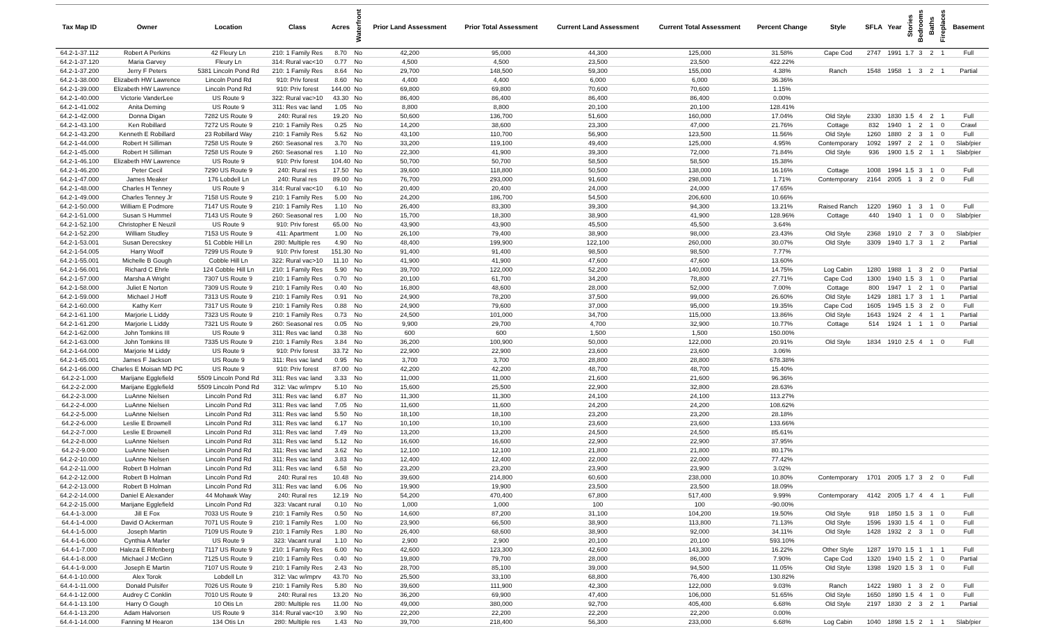| Tax Map ID | Owner | Location | Class | Acres | Waterfront | Prior Land Assessment | Prior Total Assessment | Current Land Assessment | Current Total Assessment | Percent Change | Style | SFLA | Year | Stories | Bedrooms | Baths | Fireplaces | Basement |
| --- | --- | --- | --- | --- | --- | --- | --- | --- | --- | --- | --- | --- | --- | --- | --- | --- | --- | --- |
| 64.2-1-37.112 | Robert A Perkins | 42 Fleury Ln | 210: 1 Family Res | 8.70 | No | 42,200 | 95,000 | 44,300 | 125,000 | 31.58% | Cape Cod | 2747 | 1991 | 1.7 | 3 | 2 | 1 | Full |
| 64.2-1-37.120 | Maria Garvey | Fleury Ln | 314: Rural vac<10 | 0.77 | No | 4,500 | 4,500 | 23,500 | 23,500 | 422.22% | | | | | | | | |
| 64.2-1-37.200 | Jerry F Peters | 5381 Lincoln Pond Rd | 210: 1 Family Res | 8.64 | No | 29,700 | 148,500 | 59,300 | 155,000 | 4.38% | Ranch | 1548 | 1958 | 1 | 3 | 2 | 1 | Partial |
| 64.2-1-38.000 | Elizabeth HW Lawrence | Lincoln Pond Rd | 910: Priv forest | 8.60 | No | 4,400 | 4,400 | 6,000 | 6,000 | 36.36% | | | | | | | | |
| 64.2-1-39.000 | Elizabeth HW Lawrence | Lincoln Pond Rd | 910: Priv forest | 144.00 | No | 69,800 | 69,800 | 70,600 | 70,600 | 1.15% | | | | | | | | |
| 64.2-1-40.000 | Victorie VanderLee | US Route 9 | 322: Rural vac>10 | 43.30 | No | 86,400 | 86,400 | 86,400 | 86,400 | 0.00% | | | | | | | | |
| 64.2-1-41.002 | Anita Deming | US Route 9 | 311: Res vac land | 1.05 | No | 8,800 | 8,800 | 20,100 | 20,100 | 128.41% | | | | | | | | |
| 64.2-1-42.000 | Donna Digan | 7282 US Route 9 | 240: Rural res | 19.20 | No | 50,600 | 136,700 | 51,600 | 160,000 | 17.04% | Old Style | 2330 | 1830 | 1.5 | 4 | 2 | 1 | Full |
| 64.2-1-43.100 | Ken Robillard | 7272 US Route 9 | 210: 1 Family Res | 0.25 | No | 14,200 | 38,600 | 23,300 | 47,000 | 21.76% | Cottage | 832 | 1940 | 1 | 2 | 1 | 0 | Crawl |
| 64.2-1-43.200 | Kenneth E Robillard | 23 Robillard Way | 210: 1 Family Res | 5.62 | No | 43,100 | 110,700 | 56,900 | 123,500 | 11.56% | Old Style | 1260 | 1880 | 2 | 3 | 1 | 0 | Full |
| 64.2-1-44.000 | Robert H Silliman | 7258 US Route 9 | 260: Seasonal res | 3.70 | No | 33,200 | 119,100 | 49,400 | 125,000 | 4.95% | Contemporary | 1092 | 1997 | 2 | 2 | 1 | 0 | Slab/pier |
| 64.2-1-45.000 | Robert H Silliman | 7258 US Route 9 | 260: Seasonal res | 1.10 | No | 22,300 | 41,900 | 39,300 | 72,000 | 71.84% | Old Style | 936 | 1900 | 1.5 | 2 | 1 | 1 | Slab/pier |
| 64.2-1-46.100 | Elizabeth HW Lawrence | US Route 9 | 910: Priv forest | 104.40 | No | 50,700 | 50,700 | 58,500 | 58,500 | 15.38% | | | | | | | | |
| 64.2-1-46.200 | Peter Cecil | 7290 US Route 9 | 240: Rural res | 17.50 | No | 39,600 | 118,800 | 50,500 | 138,000 | 16.16% | Cottage | 1008 | 1994 | 1.5 | 3 | 1 | 0 | Full |
| 64.2-1-47.000 | James Meaker | 176 Lobdell Ln | 240: Rural res | 89.00 | No | 76,700 | 293,000 | 91,600 | 298,000 | 1.71% | Contemporary | 2164 | 2005 | 1 | 3 | 2 | 0 | Full |
| 64.2-1-48.000 | Charles H Tenney | US Route 9 | 314: Rural vac<10 | 6.10 | No | 20,400 | 20,400 | 24,000 | 24,000 | 17.65% | | | | | | | | |
| 64.2-1-49.000 | Charles Tenney Jr | 7158 US Route 9 | 210: 1 Family Res | 5.00 | No | 24,200 | 186,700 | 54,500 | 206,600 | 10.66% | | | | | | | | |
| 64.2-1-50.000 | William E Podmore | 7147 US Route 9 | 210: 1 Family Res | 1.10 | No | 26,400 | 83,300 | 39,300 | 94,300 | 13.21% | Raised Ranch | 1220 | 1960 | 1 | 3 | 1 | 0 | Full |
| 64.2-1-51.000 | Susan S Hummel | 7143 US Route 9 | 260: Seasonal res | 1.00 | No | 15,700 | 18,300 | 38,900 | 41,900 | 128.96% | Cottage | 440 | 1940 | 1 | 1 | 0 | 0 | Slab/pier |
| 64.2-1-52.100 | Christopher E Neuzil | US Route 9 | 910: Priv forest | 65.00 | No | 43,900 | 43,900 | 45,500 | 45,500 | 3.64% | | | | | | | | |
| 64.2-1-52.200 | William Studley | 7153 US Route 9 | 411: Apartment | 1.00 | No | 26,100 | 79,400 | 38,900 | 98,000 | 23.43% | Old Style | 2368 | 1910 | 2 | 7 | 3 | 0 | Slab/pier |
| 64.2-1-53.001 | Susan Derecskey | 51 Cobble Hill Ln | 280: Multiple res | 4.90 | No | 48,400 | 199,900 | 122,100 | 260,000 | 30.07% | Old Style | 3309 | 1940 | 1.7 | 3 | 1 | 2 | Partial |
| 64.2-1-54.005 | Harry Woolf | 7299 US Route 9 | 910: Priv forest | 151.30 | No | 91,400 | 91,400 | 98,500 | 98,500 | 7.77% | | | | | | | | |
| 64.2-1-55.001 | Michelle B Gough | Cobble Hill Ln | 322: Rural vac>10 | 11.10 | No | 41,900 | 41,900 | 47,600 | 47,600 | 13.60% | | | | | | | | |
| 64.2-1-56.001 | Richard C Ehrle | 124 Cobble Hill Ln | 210: 1 Family Res | 5.90 | No | 39,700 | 122,000 | 52,200 | 140,000 | 14.75% | Log Cabin | 1280 | 1988 | 1 | 3 | 2 | 0 | Partial |
| 64.2-1-57.000 | Marsha A Wright | 7307 US Route 9 | 210: 1 Family Res | 0.70 | No | 20,100 | 61,700 | 34,200 | 78,800 | 27.71% | Cape Cod | 1300 | 1940 | 1.5 | 3 | 1 | 0 | Partial |
| 64.2-1-58.000 | Juliet E Norton | 7309 US Route 9 | 210: 1 Family Res | 0.40 | No | 16,800 | 48,600 | 28,000 | 52,000 | 7.00% | Cottage | 800 | 1947 | 1 | 2 | 1 | 0 | Partial |
| 64.2-1-59.000 | Michael J Hoff | 7313 US Route 9 | 210: 1 Family Res | 0.91 | No | 24,900 | 78,200 | 37,500 | 99,000 | 26.60% | Old Style | 1429 | 1881 | 1.7 | 3 | 1 | 1 | Partial |
| 64.2-1-60.000 | Kathy Kerr | 7317 US Route 9 | 210: 1 Family Res | 0.88 | No | 24,900 | 79,600 | 37,000 | 95,000 | 19.35% | Cape Cod | 1605 | 1945 | 1.5 | 3 | 2 | 0 | Full |
| 64.2-1-61.100 | Marjorie L Liddy | 7323 US Route 9 | 210: 1 Family Res | 0.73 | No | 24,500 | 101,000 | 34,700 | 115,000 | 13.86% | Old Style | 1643 | 1924 | 2 | 4 | 1 | 1 | Partial |
| 64.2-1-61.200 | Marjorie L Liddy | 7321 US Route 9 | 260: Seasonal res | 0.05 | No | 9,900 | 29,700 | 4,700 | 32,900 | 10.77% | Cottage | 514 | 1924 | 1 | 1 | 1 | 0 | Partial |
| 64.2-1-62.000 | John Tomkins III | US Route 9 | 311: Res vac land | 0.38 | No | 600 | 600 | 1,500 | 1,500 | 150.00% | | | | | | | | |
| 64.2-1-63.000 | John Tomkins III | 7335 US Route 9 | 210: 1 Family Res | 3.84 | No | 36,200 | 100,900 | 50,000 | 122,000 | 20.91% | Old Style | 1834 | 1910 | 2.5 | 4 | 1 | 0 | Full |
| 64.2-1-64.000 | Marjorie M Liddy | US Route 9 | 910: Priv forest | 33.72 | No | 22,900 | 22,900 | 23,600 | 23,600 | 3.06% | | | | | | | | |
| 64.2-1-65.001 | James F Jackson | US Route 9 | 311: Res vac land | 0.95 | No | 3,700 | 3,700 | 28,800 | 28,800 | 678.38% | | | | | | | | |
| 64.2-1-66.000 | Charles E Moisan MD PC | US Route 9 | 910: Priv forest | 87.00 | No | 42,200 | 42,200 | 48,700 | 48,700 | 15.40% | | | | | | | | |
| 64.2-2-1.000 | Marijane Egglefield | 5509 Lincoln Pond Rd | 311: Res vac land | 3.33 | No | 11,000 | 11,000 | 21,600 | 21,600 | 96.36% | | | | | | | | |
| 64.2-2-2.000 | Marijane Egglefield | 5509 Lincoln Pond Rd | 312: Vac w/imprv | 5.10 | No | 15,600 | 25,500 | 22,900 | 32,800 | 28.63% | | | | | | | | |
| 64.2-2-3.000 | LuAnne Nielsen | Lincoln Pond Rd | 311: Res vac land | 6.87 | No | 11,300 | 11,300 | 24,100 | 24,100 | 113.27% | | | | | | | | |
| 64.2-2-4.000 | LuAnne Nielsen | Lincoln Pond Rd | 311: Res vac land | 7.05 | No | 11,600 | 11,600 | 24,200 | 24,200 | 108.62% | | | | | | | | |
| 64.2-2-5.000 | LuAnne Nielsen | Lincoln Pond Rd | 311: Res vac land | 5.50 | No | 18,100 | 18,100 | 23,200 | 23,200 | 28.18% | | | | | | | | |
| 64.2-2-6.000 | Leslie E Brownell | Lincoln Pond Rd | 311: Res vac land | 6.17 | No | 10,100 | 10,100 | 23,600 | 23,600 | 133.66% | | | | | | | | |
| 64.2-2-7.000 | Leslie E Brownell | Lincoln Pond Rd | 311: Res vac land | 7.49 | No | 13,200 | 13,200 | 24,500 | 24,500 | 85.61% | | | | | | | | |
| 64.2-2-8.000 | LuAnne Nielsen | Lincoln Pond Rd | 311: Res vac land | 5.12 | No | 16,600 | 16,600 | 22,900 | 22,900 | 37.95% | | | | | | | | |
| 64.2-2-9.000 | LuAnne Nielsen | Lincoln Pond Rd | 311: Res vac land | 3.62 | No | 12,100 | 12,100 | 21,800 | 21,800 | 80.17% | | | | | | | | |
| 64.2-2-10.000 | LuAnne Nielsen | Lincoln Pond Rd | 311: Res vac land | 3.83 | No | 12,400 | 12,400 | 22,000 | 22,000 | 77.42% | | | | | | | | |
| 64.2-2-11.000 | Robert B Holman | Lincoln Pond Rd | 311: Res vac land | 6.58 | No | 23,200 | 23,200 | 23,900 | 23,900 | 3.02% | | | | | | | | |
| 64.2-2-12.000 | Robert B Holman | Lincoln Pond Rd | 240: Rural res | 10.48 | No | 39,600 | 214,800 | 60,600 | 238,000 | 10.80% | Contemporary | 1701 | 2005 | 1.7 | 3 | 2 | 0 | Full |
| 64.2-2-13.000 | Robert B Holman | Lincoln Pond Rd | 311: Res vac land | 6.06 | No | 19,900 | 19,900 | 23,500 | 23,500 | 18.09% | | | | | | | | |
| 64.2-2-14.000 | Daniel E Alexander | 44 Mohawk Way | 240: Rural res | 12.19 | No | 54,200 | 470,400 | 67,800 | 517,400 | 9.99% | Contemporary | 4142 | 2005 | 1.7 | 4 | 4 | 1 | Full |
| 64.2-2-15.000 | Marijane Egglefield | Lincoln Pond Rd | 323: Vacant rural | 0.10 | No | 1,000 | 1,000 | 100 | 100 | -90.00% | | | | | | | | |
| 64.4-1-3.000 | Jill E Fox | 7033 US Route 9 | 210: 1 Family Res | 0.50 | No | 14,600 | 87,200 | 31,100 | 104,200 | 19.50% | Old Style | 918 | 1850 | 1.5 | 3 | 1 | 0 | Full |
| 64.4-1-4.000 | David O Ackerman | 7071 US Route 9 | 210: 1 Family Res | 1.00 | No | 23,900 | 66,500 | 38,900 | 113,800 | 71.13% | Old Style | 1596 | 1930 | 1.5 | 4 | 1 | 0 | Full |
| 64.4-1-5.000 | Joseph Martin | 7109 US Route 9 | 210: 1 Family Res | 1.80 | No | 26,400 | 68,600 | 38,900 | 92,000 | 34.11% | Old Style | 1428 | 1932 | 2 | 3 | 1 | 0 | Full |
| 64.4-1-6.000 | Cynthia A Marler | US Route 9 | 323: Vacant rural | 1.10 | No | 2,900 | 2,900 | 20,100 | 20,100 | 593.10% | | | | | | | | |
| 64.4-1-7.000 | Haleza E Rifenberg | 7117 US Route 9 | 210: 1 Family Res | 6.00 | No | 42,600 | 123,300 | 42,600 | 143,300 | 16.22% | Other Style | 1287 | 1970 | 1.5 | 1 | 1 | 1 | Full |
| 64.4-1-8.000 | Michael J McGinn | 7125 US Route 9 | 210: 1 Family Res | 0.40 | No | 19,800 | 79,700 | 28,000 | 86,000 | 7.90% | Cape Cod | 1320 | 1940 | 1.5 | 2 | 1 | 0 | Partial |
| 64.4-1-9.000 | Joseph E Martin | 7107 US Route 9 | 210: 1 Family Res | 2.43 | No | 28,700 | 85,100 | 39,000 | 94,500 | 11.05% | Old Style | 1398 | 1920 | 1.5 | 3 | 1 | 0 | Full |
| 64.4-1-10.000 | Alex Torok | Lobdell Ln | 312: Vac w/imprv | 43.70 | No | 25,500 | 33,100 | 68,800 | 76,400 | 130.82% | | | | | | | | |
| 64.4-1-11.000 | Donald Pulsifer | 7026 US Route 9 | 210: 1 Family Res | 5.80 | No | 39,600 | 111,900 | 42,300 | 122,000 | 9.03% | Ranch | 1422 | 1980 | 1 | 3 | 2 | 0 | Full |
| 64.4-1-12.000 | Audrey C Conklin | 7010 US Route 9 | 240: Rural res | 13.20 | No | 36,200 | 69,900 | 47,400 | 106,000 | 51.65% | Old Style | 1650 | 1890 | 1.5 | 4 | 1 | 0 | Full |
| 64.4-1-13.100 | Harry O Gough | 10 Otis Ln | 280: Multiple res | 11.00 | No | 49,000 | 380,000 | 92,700 | 405,400 | 6.68% | Old Style | 2197 | 1830 | 2 | 3 | 2 | 1 | Partial |
| 64.4-1-13.200 | Adam Halvorsen | US Route 9 | 314: Rural vac<10 | 3.90 | No | 22,200 | 22,200 | 22,200 | 22,200 | 0.00% | | | | | | | | |
| 64.4-1-14.000 | Fanning M Hearon | 134 Otis Ln | 280: Multiple res | 1.43 | No | 39,700 | 218,400 | 56,300 | 233,000 | 6.68% | Log Cabin | 1040 | 1898 | 1.5 | 2 | 1 | 1 | Slab/pier |